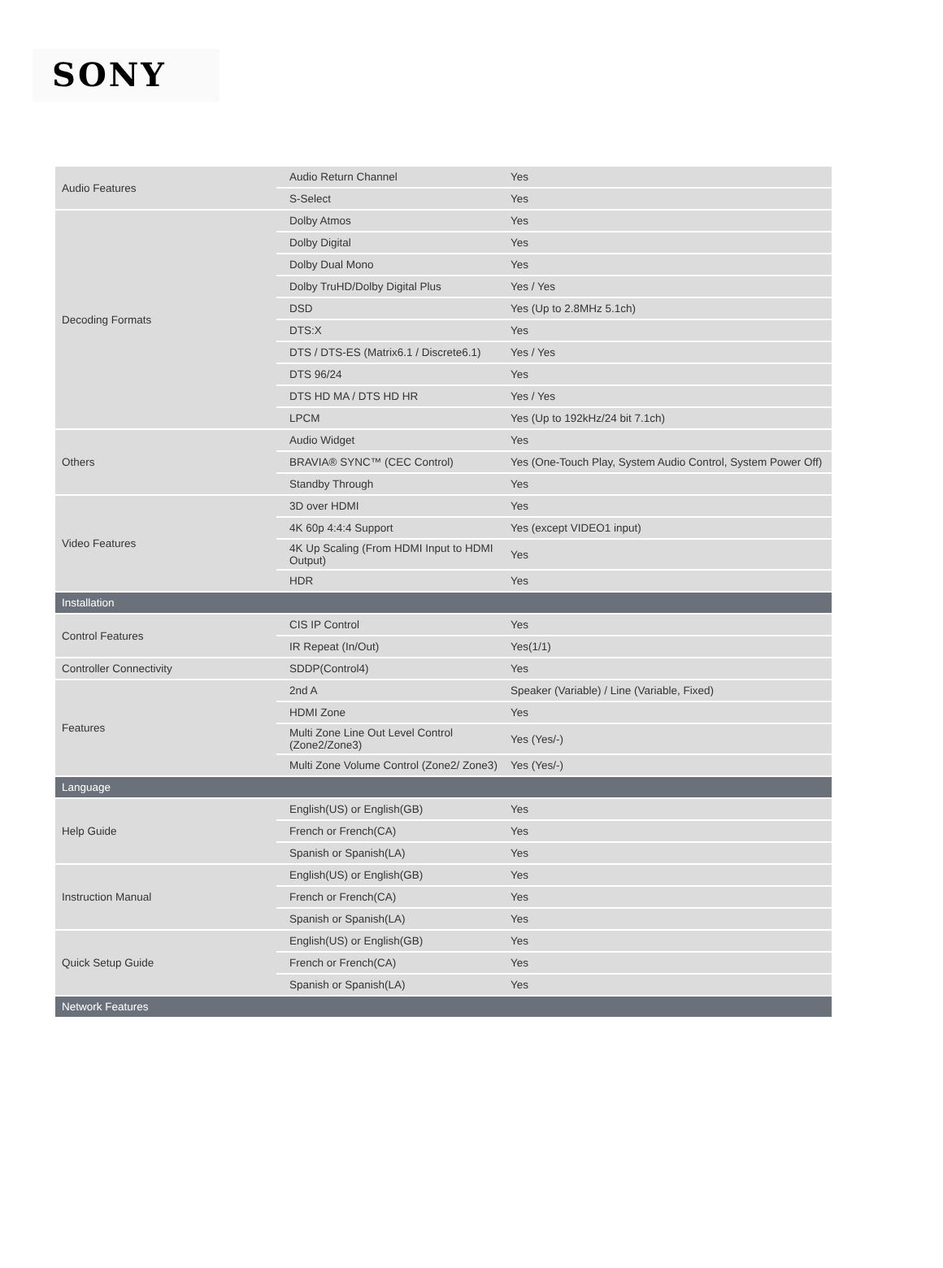SONY
| Audio Features | Audio Return Channel | Yes |
| | S-Select | Yes |
| Decoding Formats | Dolby Atmos | Yes |
| | Dolby Digital | Yes |
| | Dolby Dual Mono | Yes |
| | Dolby TruHD/Dolby Digital Plus | Yes / Yes |
| | DSD | Yes (Up to 2.8MHz 5.1ch) |
| | DTS:X | Yes |
| | DTS / DTS-ES (Matrix6.1 / Discrete6.1) | Yes / Yes |
| | DTS 96/24 | Yes |
| | DTS HD MA / DTS HD HR | Yes / Yes |
| | LPCM | Yes (Up to 192kHz/24 bit 7.1ch) |
| Others | Audio Widget | Yes |
| | BRAVIA® SYNC™ (CEC Control) | Yes (One-Touch Play, System Audio Control, System Power Off) |
| | Standby Through | Yes |
| Video Features | 3D over HDMI | Yes |
| | 4K 60p 4:4:4 Support | Yes (except VIDEO1 input) |
| | 4K Up Scaling (From HDMI Input to HDMI Output) | Yes |
| | HDR | Yes |
| Installation | | |
| Control Features | CIS IP Control | Yes |
| | IR Repeat (In/Out) | Yes(1/1) |
| Controller Connectivity | SDDP(Control4) | Yes |
| Features | 2nd A | Speaker (Variable) / Line (Variable, Fixed) |
| | HDMI Zone | Yes |
| | Multi Zone Line Out Level Control (Zone2/Zone3) | Yes (Yes/-) |
| | Multi Zone Volume Control (Zone2/ Zone3) | Yes (Yes/-) |
| Language | | |
| Help Guide | English(US) or English(GB) | Yes |
| | French or French(CA) | Yes |
| | Spanish or Spanish(LA) | Yes |
| Instruction Manual | English(US) or English(GB) | Yes |
| | French or French(CA) | Yes |
| | Spanish or Spanish(LA) | Yes |
| Quick Setup Guide | English(US) or English(GB) | Yes |
| | French or French(CA) | Yes |
| | Spanish or Spanish(LA) | Yes |
| Network Features | | |